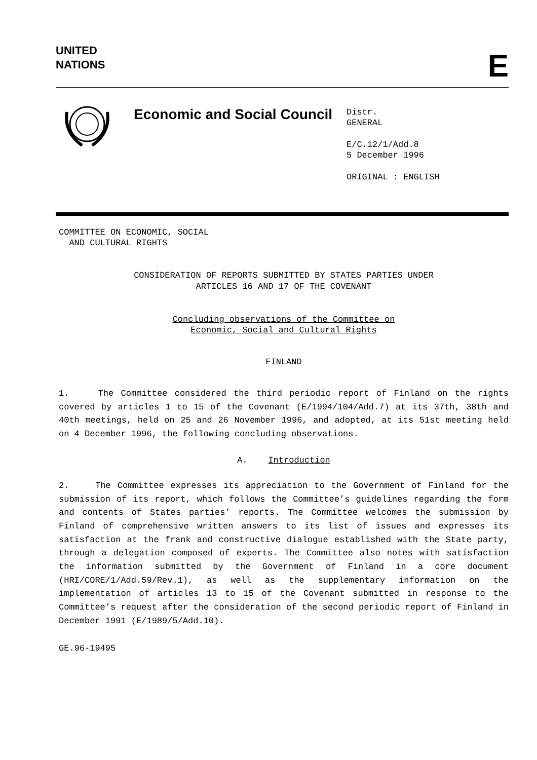UNITED
NATIONS
E
Economic and Social Council
Distr.
GENERAL
E/C.12/1/Add.8
5 December 1996
ORIGINAL : ENGLISH
COMMITTEE ON ECONOMIC, SOCIAL
AND CULTURAL RIGHTS
CONSIDERATION OF REPORTS SUBMITTED BY STATES PARTIES UNDER
ARTICLES 16 AND 17 OF THE COVENANT
Concluding observations of the Committee on
Economic, Social and Cultural Rights
FINLAND
1. The Committee considered the third periodic report of Finland on the rights covered by articles 1 to 15 of the Covenant (E/1994/104/Add.7) at its 37th, 38th and 40th meetings, held on 25 and 26 November 1996, and adopted, at its 51st meeting held on 4 December 1996, the following concluding observations.
A. Introduction
2. The Committee expresses its appreciation to the Government of Finland for the submission of its report, which follows the Committee’s guidelines regarding the form and contents of States parties’ reports. The Committee welcomes the submission by Finland of comprehensive written answers to its list of issues and expresses its satisfaction at the frank and constructive dialogue established with the State party, through a delegation composed of experts. The Committee also notes with satisfaction the information submitted by the Government of Finland in a core document (HRI/CORE/1/Add.59/Rev.1), as well as the supplementary information on the implementation of articles 13 to 15 of the Covenant submitted in response to the Committee’s request after the consideration of the second periodic report of Finland in December 1991 (E/1989/5/Add.10).
GE.96-19495